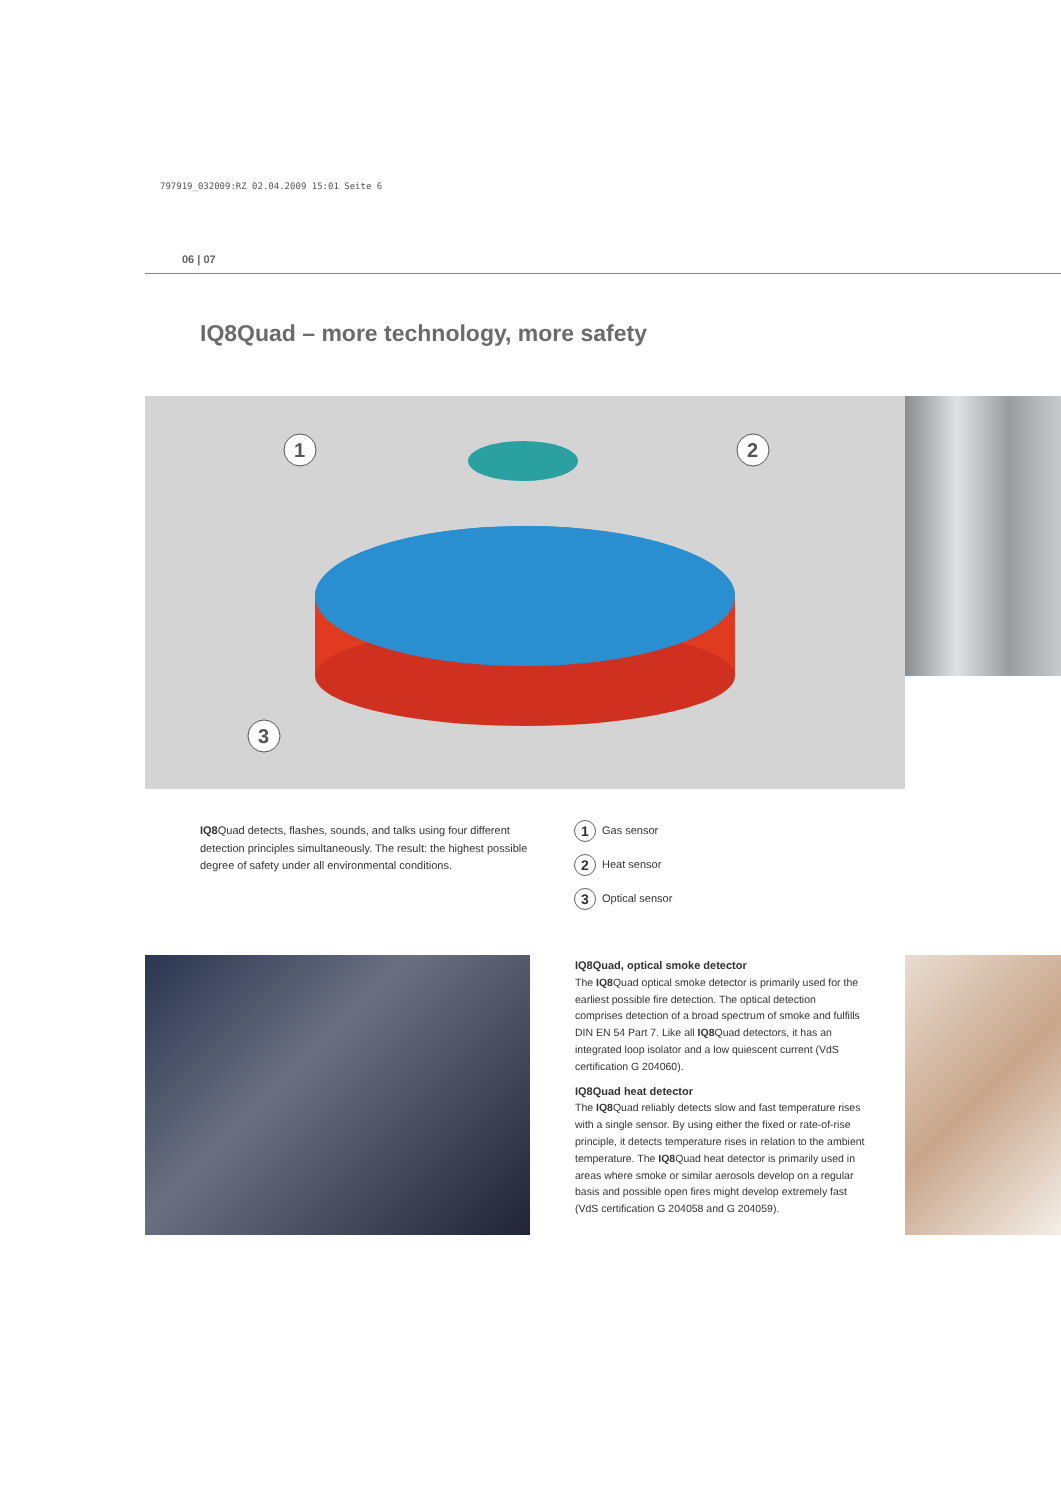797919_032009:RZ 02.04.2009 15:01 Seite 6
06 | 07
IQ8Quad – more technology, more safety
1
2
3
IQ8 Quad detects, flashes, sounds, and talks using four different detection principles simultaneously. The result: the highest possible degree of safety under all environmental conditions.
1 Gas sensor
2 Heat sensor
3 Optical sensor
IQ8Quad, optical smoke detector
The IQ8 Quad optical smoke detector is primarily used for the earliest possible fire detection. The optical detection comprises detection of a broad spectrum of smoke and fulfills DIN EN 54 Part 7. Like all IQ8 Quad detectors, it has an integrated loop isolator and a low quiescent current (VdS certification G 204060).
IQ8Quad heat detector
The IQ8 Quad reliably detects slow and fast temperature rises with a single sensor. By using either the fixed or rate-of-rise principle, it detects temperature rises in relation to the ambient temperature. The IQ8 Quad heat detector is primarily used in areas where smoke or similar aerosols develop on a regular basis and possible open fires might develop extremely fast (VdS certification G 204058 and G 204059).